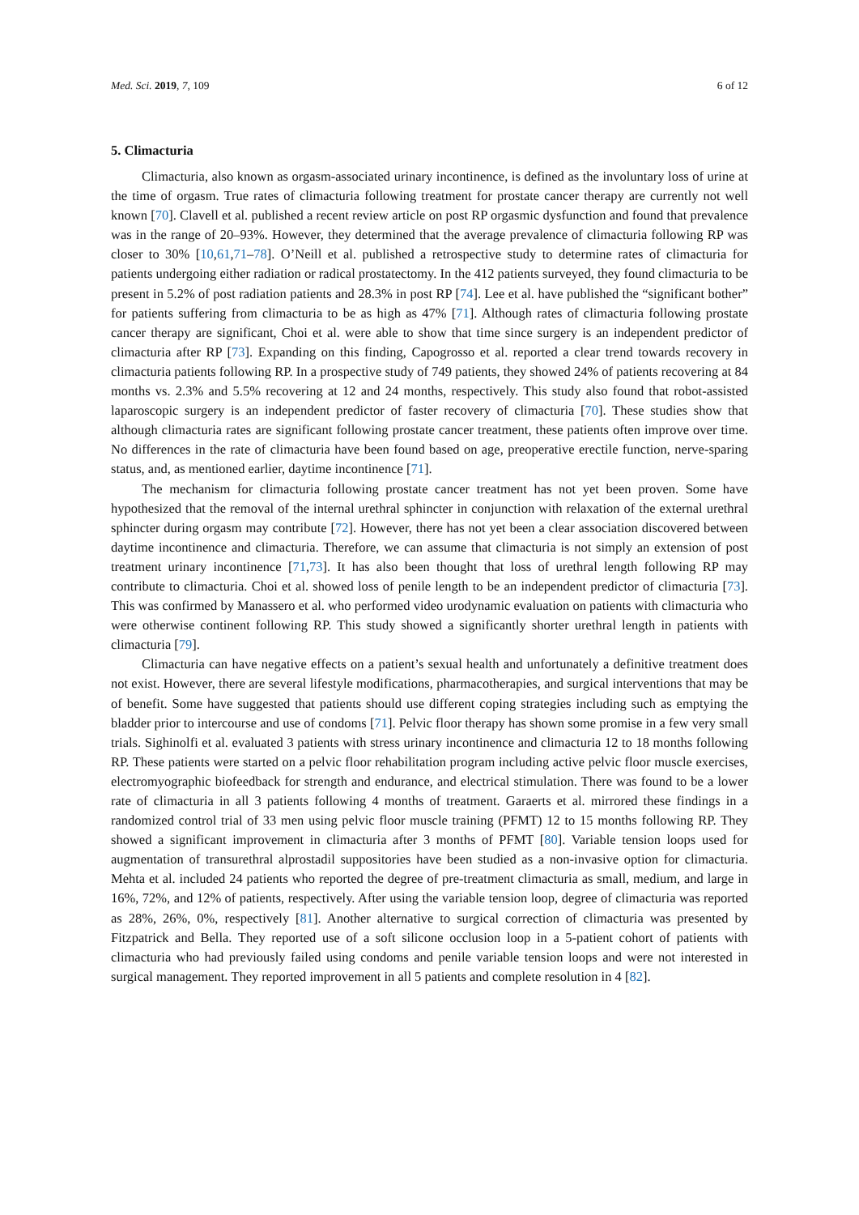Med. Sci. 2019, 7, 109 6 of 12
5. Climacturia
Climacturia, also known as orgasm-associated urinary incontinence, is defined as the involuntary loss of urine at the time of orgasm. True rates of climacturia following treatment for prostate cancer therapy are currently not well known [70]. Clavell et al. published a recent review article on post RP orgasmic dysfunction and found that prevalence was in the range of 20–93%. However, they determined that the average prevalence of climacturia following RP was closer to 30% [10,61,71–78]. O’Neill et al. published a retrospective study to determine rates of climacturia for patients undergoing either radiation or radical prostatectomy. In the 412 patients surveyed, they found climacturia to be present in 5.2% of post radiation patients and 28.3% in post RP [74]. Lee et al. have published the “significant bother” for patients suffering from climacturia to be as high as 47% [71]. Although rates of climacturia following prostate cancer therapy are significant, Choi et al. were able to show that time since surgery is an independent predictor of climacturia after RP [73]. Expanding on this finding, Capogrosso et al. reported a clear trend towards recovery in climacturia patients following RP. In a prospective study of 749 patients, they showed 24% of patients recovering at 84 months vs. 2.3% and 5.5% recovering at 12 and 24 months, respectively. This study also found that robot-assisted laparoscopic surgery is an independent predictor of faster recovery of climacturia [70]. These studies show that although climacturia rates are significant following prostate cancer treatment, these patients often improve over time. No differences in the rate of climacturia have been found based on age, preoperative erectile function, nerve-sparing status, and, as mentioned earlier, daytime incontinence [71].
The mechanism for climacturia following prostate cancer treatment has not yet been proven. Some have hypothesized that the removal of the internal urethral sphincter in conjunction with relaxation of the external urethral sphincter during orgasm may contribute [72]. However, there has not yet been a clear association discovered between daytime incontinence and climacturia. Therefore, we can assume that climacturia is not simply an extension of post treatment urinary incontinence [71,73]. It has also been thought that loss of urethral length following RP may contribute to climacturia. Choi et al. showed loss of penile length to be an independent predictor of climacturia [73]. This was confirmed by Manassero et al. who performed video urodynamic evaluation on patients with climacturia who were otherwise continent following RP. This study showed a significantly shorter urethral length in patients with climacturia [79].
Climacturia can have negative effects on a patient’s sexual health and unfortunately a definitive treatment does not exist. However, there are several lifestyle modifications, pharmacotherapies, and surgical interventions that may be of benefit. Some have suggested that patients should use different coping strategies including such as emptying the bladder prior to intercourse and use of condoms [71]. Pelvic floor therapy has shown some promise in a few very small trials. Sighinolfi et al. evaluated 3 patients with stress urinary incontinence and climacturia 12 to 18 months following RP. These patients were started on a pelvic floor rehabilitation program including active pelvic floor muscle exercises, electromyographic biofeedback for strength and endurance, and electrical stimulation. There was found to be a lower rate of climacturia in all 3 patients following 4 months of treatment. Garaerts et al. mirrored these findings in a randomized control trial of 33 men using pelvic floor muscle training (PFMT) 12 to 15 months following RP. They showed a significant improvement in climacturia after 3 months of PFMT [80]. Variable tension loops used for augmentation of transurethral alprostadil suppositories have been studied as a non-invasive option for climacturia. Mehta et al. included 24 patients who reported the degree of pre-treatment climacturia as small, medium, and large in 16%, 72%, and 12% of patients, respectively. After using the variable tension loop, degree of climacturia was reported as 28%, 26%, 0%, respectively [81]. Another alternative to surgical correction of climacturia was presented by Fitzpatrick and Bella. They reported use of a soft silicone occlusion loop in a 5-patient cohort of patients with climacturia who had previously failed using condoms and penile variable tension loops and were not interested in surgical management. They reported improvement in all 5 patients and complete resolution in 4 [82].